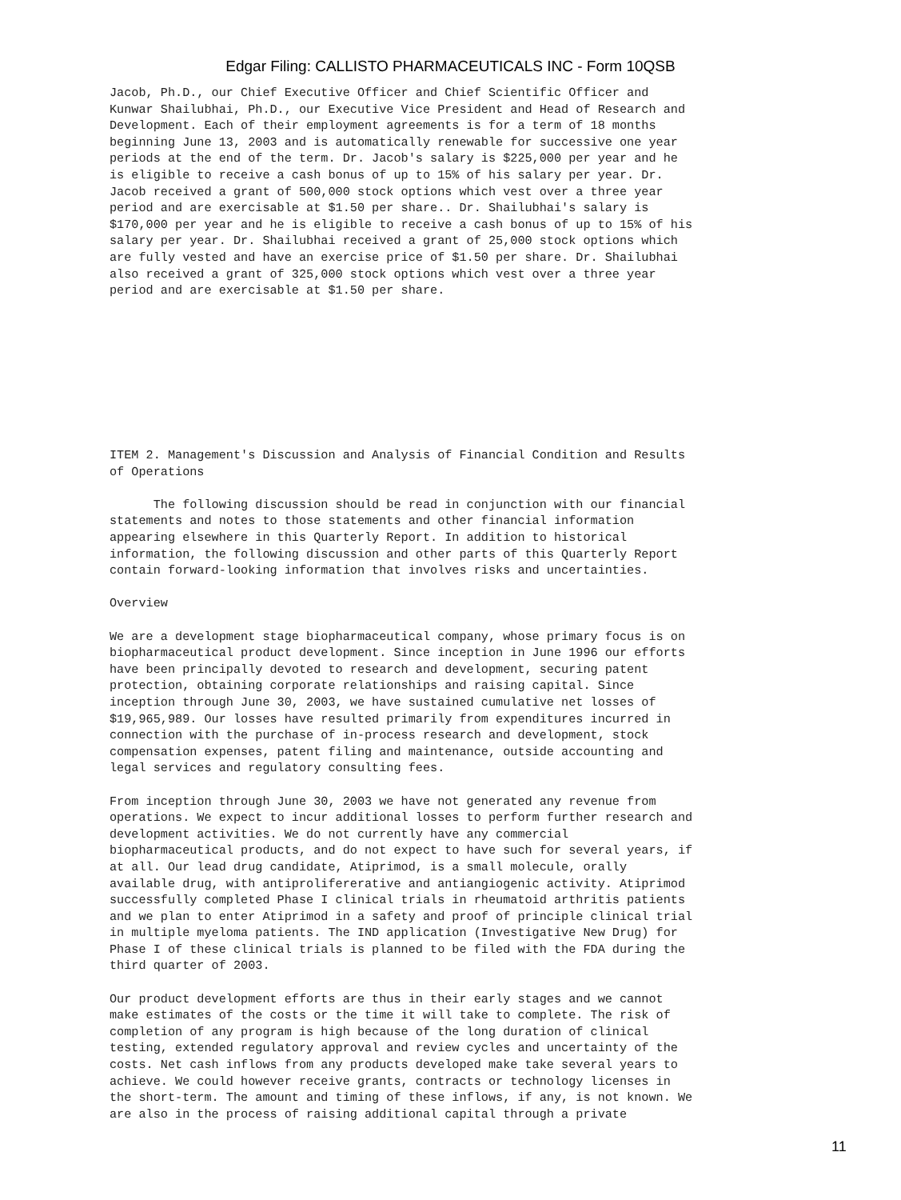Edgar Filing: CALLISTO PHARMACEUTICALS INC - Form 10QSB
Jacob, Ph.D., our Chief Executive Officer and Chief Scientific Officer and
Kunwar Shailubhai, Ph.D., our Executive Vice President and Head of Research and
Development. Each of their employment agreements is for a term of 18 months
beginning June 13, 2003 and is automatically renewable for successive one year
periods at the end of the term. Dr. Jacob's salary is $225,000 per year and he
is eligible to receive a cash bonus of up to 15% of his salary per year. Dr.
Jacob received a grant of 500,000 stock options which vest over a three year
period and are exercisable at $1.50 per share.. Dr. Shailubhai's salary is
$170,000 per year and he is eligible to receive a cash bonus of up to 15% of his
salary per year. Dr. Shailubhai received a grant of 25,000 stock options which
are fully vested and have an exercise price of $1.50 per share. Dr. Shailubhai
also received a grant of 325,000 stock options which vest over a three year
period and are exercisable at $1.50 per share.









ITEM 2. Management's Discussion and Analysis of Financial Condition and Results
of Operations

      The following discussion should be read in conjunction with our financial
statements and notes to those statements and other financial information
appearing elsewhere in this Quarterly Report. In addition to historical
information, the following discussion and other parts of this Quarterly Report
contain forward-looking information that involves risks and uncertainties.

Overview

We are a development stage biopharmaceutical company, whose primary focus is on
biopharmaceutical product development. Since inception in June 1996 our efforts
have been principally devoted to research and development, securing patent
protection, obtaining corporate relationships and raising capital. Since
inception through June 30, 2003, we have sustained cumulative net losses of
$19,965,989. Our losses have resulted primarily from expenditures incurred in
connection with the purchase of in-process research and development, stock
compensation expenses, patent filing and maintenance, outside accounting and
legal services and regulatory consulting fees.

From inception through June 30, 2003 we have not generated any revenue from
operations. We expect to incur additional losses to perform further research and
development activities. We do not currently have any commercial
biopharmaceutical products, and do not expect to have such for several years, if
at all. Our lead drug candidate, Atiprimod, is a small molecule, orally
available drug, with antiprolifererative and antiangiogenic activity. Atiprimod
successfully completed Phase I clinical trials in rheumatoid arthritis patients
and we plan to enter Atiprimod in a safety and proof of principle clinical trial
in multiple myeloma patients. The IND application (Investigative New Drug) for
Phase I of these clinical trials is planned to be filed with the FDA during the
third quarter of 2003.

Our product development efforts are thus in their early stages and we cannot
make estimates of the costs or the time it will take to complete. The risk of
completion of any program is high because of the long duration of clinical
testing, extended regulatory approval and review cycles and uncertainty of the
costs. Net cash inflows from any products developed make take several years to
achieve. We could however receive grants, contracts or technology licenses in
the short-term. The amount and timing of these inflows, if any, is not known. We
are also in the process of raising additional capital through a private
11